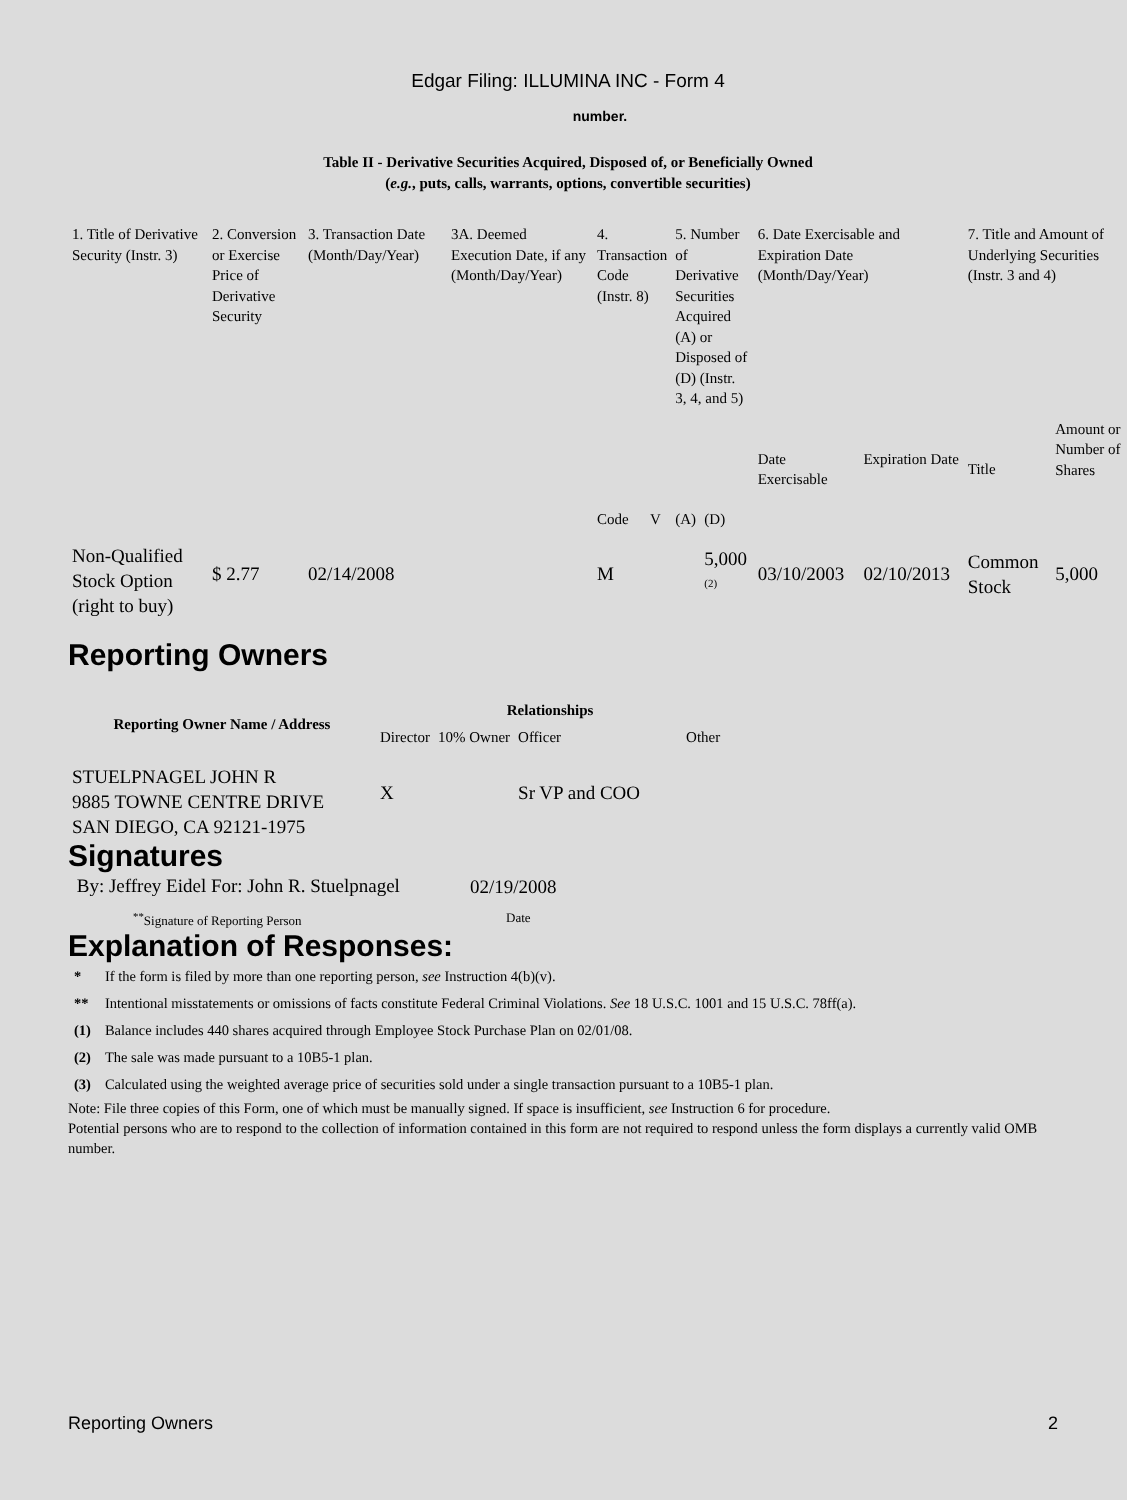Edgar Filing: ILLUMINA INC - Form 4
number.
Table II - Derivative Securities Acquired, Disposed of, or Beneficially Owned
(e.g., puts, calls, warrants, options, convertible securities)
| 1. Title of Derivative Security (Instr. 3) | 2. Conversion or Exercise Price of Derivative Security | 3. Transaction Date (Month/Day/Year) | 3A. Deemed Execution Date, if any (Month/Day/Year) | 4. Transaction Code (Instr. 8) | | 5. Number of Derivative Securities Acquired (A) or Disposed of (D) (Instr. 3, 4, and 5) | | 6. Date Exercisable and Expiration Date (Month/Day/Year) | | 7. Title and Amount of Underlying Securities (Instr. 3 and 4) | |
| | | | | Code | V | (A) | (D) | Date Exercisable | Expiration Date | Title | Amount or Number of Shares |
| Non-Qualified Stock Option (right to buy) | $ 2.77 | 02/14/2008 | | M | | | 5,000 <sup>(2)</sup> | 03/10/2003 | 02/10/2013 | Common Stock | 5,000 |
Reporting Owners
| Reporting Owner Name / Address | Relationships | | | |
| --- | --- | --- | --- | --- |
| | Director | 10% Owner | Officer | Other |
| STUELPNAGEL JOHN R 9885 TOWNE CENTRE DRIVE SAN DIEGO, CA 92121-1975 | X | | Sr VP and COO | |
Signatures
| By: Jeffrey Eidel For: John R. Stuelpnagel | 02/19/2008 |
| <sup>**</sup> Signature of Reporting Person | Date |
Explanation of Responses:
| * | If the form is filed by more than one reporting person, see Instruction 4(b)(v). |
| ** | Intentional misstatements or omissions of facts constitute Federal Criminal Violations. See 18 U.S.C. 1001 and 15 U.S.C. 78ff(a). |
| (1) | Balance includes 440 shares acquired through Employee Stock Purchase Plan on 02/01/08. |
| (2) | The sale was made pursuant to a 10B5-1 plan. |
| (3) | Calculated using the weighted average price of securities sold under a single transaction pursuant to a 10B5-1 plan. |
Note: File three copies of this Form, one of which must be manually signed. If space is insufficient, see Instruction 6 for procedure.
Potential persons who are to respond to the collection of information contained in this form are not required to respond unless the form displays a currently valid OMB number.
Reporting Owners 2